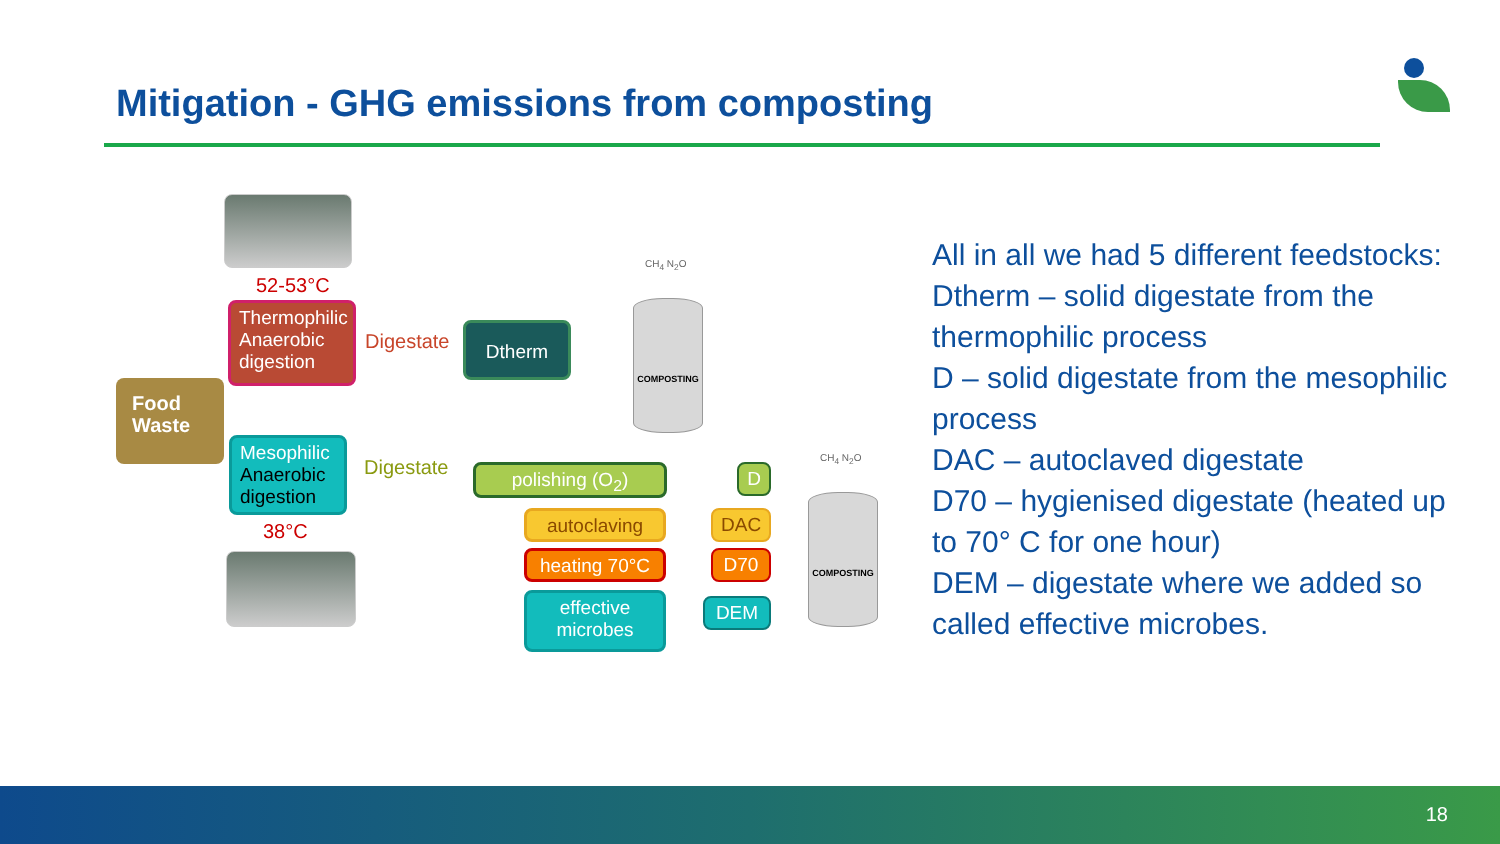Mitigation - GHG emissions from composting
52-53°C
Thermophilic Anaerobic digestion
Digestate Dtherm
CH<sub>4</sub> N<sub>2</sub>O
COMPOSTING
Food Waste
Mesophilic Anaerobic digestion
Digestate
38°C
polishing (O<sub>2</sub>)
autoclaving
heating 70°C
effective microbes
D
DAC
D70
DEM
CH<sub>4</sub> N<sub>2</sub>O
COMPOSTING
All in all we had 5 different feedstocks:
Dtherm – solid digestate from the thermophilic process
D – solid digestate from the mesophilic process
DAC – autoclaved digestate
D70 – hygienised digestate (heated up to 70° C for one hour)
DEM – digestate where we added so called effective microbes.
18